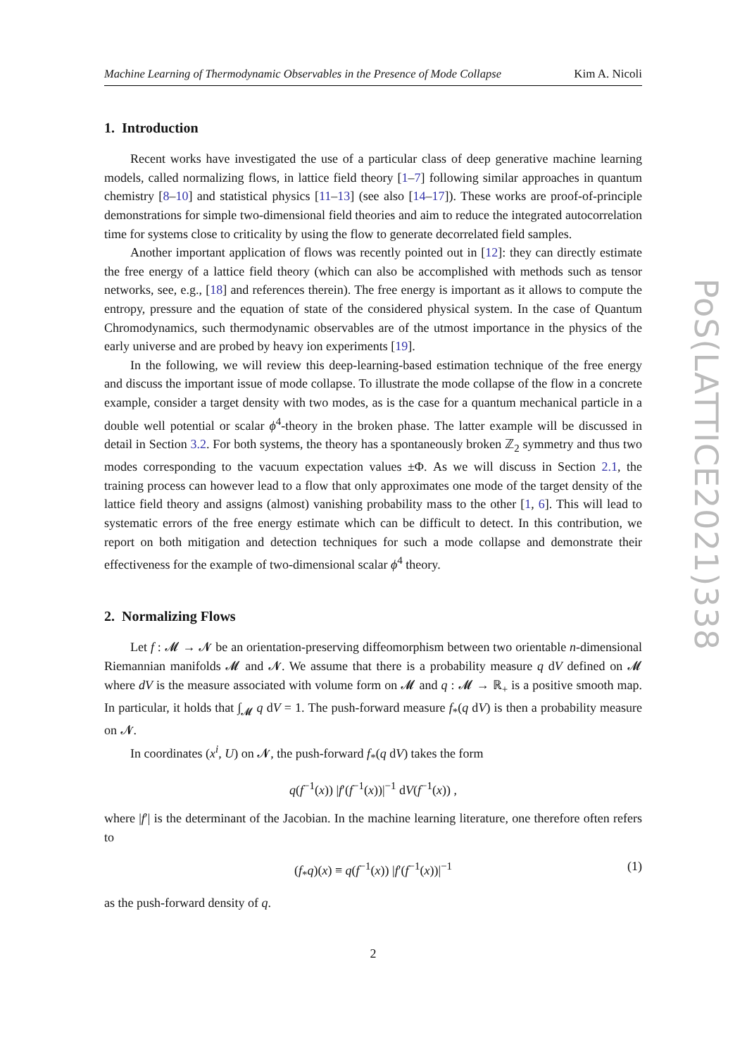Machine Learning of Thermodynamic Observables in the Presence of Mode Collapse Kim A. Nicoli
1. Introduction
Recent works have investigated the use of a particular class of deep generative machine learning models, called normalizing flows, in lattice field theory [1–7] following similar approaches in quantum chemistry [8–10] and statistical physics [11–13] (see also [14–17]). These works are proof-of-principle demonstrations for simple two-dimensional field theories and aim to reduce the integrated autocorrelation time for systems close to criticality by using the flow to generate decorrelated field samples.
Another important application of flows was recently pointed out in [12]: they can directly estimate the free energy of a lattice field theory (which can also be accomplished with methods such as tensor networks, see, e.g., [18] and references therein). The free energy is important as it allows to compute the entropy, pressure and the equation of state of the considered physical system. In the case of Quantum Chromodynamics, such thermodynamic observables are of the utmost importance in the physics of the early universe and are probed by heavy ion experiments [19].
In the following, we will review this deep-learning-based estimation technique of the free energy and discuss the important issue of mode collapse. To illustrate the mode collapse of the flow in a concrete example, consider a target density with two modes, as is the case for a quantum mechanical particle in a double well potential or scalar ϕ<sup>4</sup>-theory in the broken phase. The latter example will be discussed in detail in Section 3.2. For both systems, the theory has a spontaneously broken ℤ<sub>2</sub> symmetry and thus two modes corresponding to the vacuum expectation values ±Φ. As we will discuss in Section 2.1, the training process can however lead to a flow that only approximates one mode of the target density of the lattice field theory and assigns (almost) vanishing probability mass to the other [1, 6]. This will lead to systematic errors of the free energy estimate which can be difficult to detect. In this contribution, we report on both mitigation and detection techniques for such a mode collapse and demonstrate their effectiveness for the example of two-dimensional scalar ϕ<sup>4</sup> theory.
2. Normalizing Flows
Let f : 𝓜 → 𝓝 be an orientation-preserving diffeomorphism between two orientable n-dimensional Riemannian manifolds 𝓜 and 𝓝. We assume that there is a probability measure q dV defined on 𝓜 where dV is the measure associated with volume form on 𝓜 and q : 𝓜 → ℝ<sub>+</sub> is a positive smooth map. In particular, it holds that ∫<sub>𝓜</sub> q dV = 1. The push-forward measure f<sub>*</sub>(q dV) is then a probability measure on 𝓝.
In coordinates (x<sup>i</sup>, U) on 𝓝, the push-forward f<sub>*</sub>(q dV) takes the form
q(f<sup>−1</sup>(x)) |f′(f<sup>−1</sup>(x))|<sup>−1</sup> dV(f<sup>−1</sup>(x)) ,
where |f′| is the determinant of the Jacobian. In the machine learning literature, one therefore often refers to
(f<sub>*</sub>q)(x) ≡ q(f<sup>−1</sup>(x)) |f′(f<sup>−1</sup>(x))|<sup>−1</sup> (1)
as the push-forward density of q.
2
PoS(LATTICE2021)338